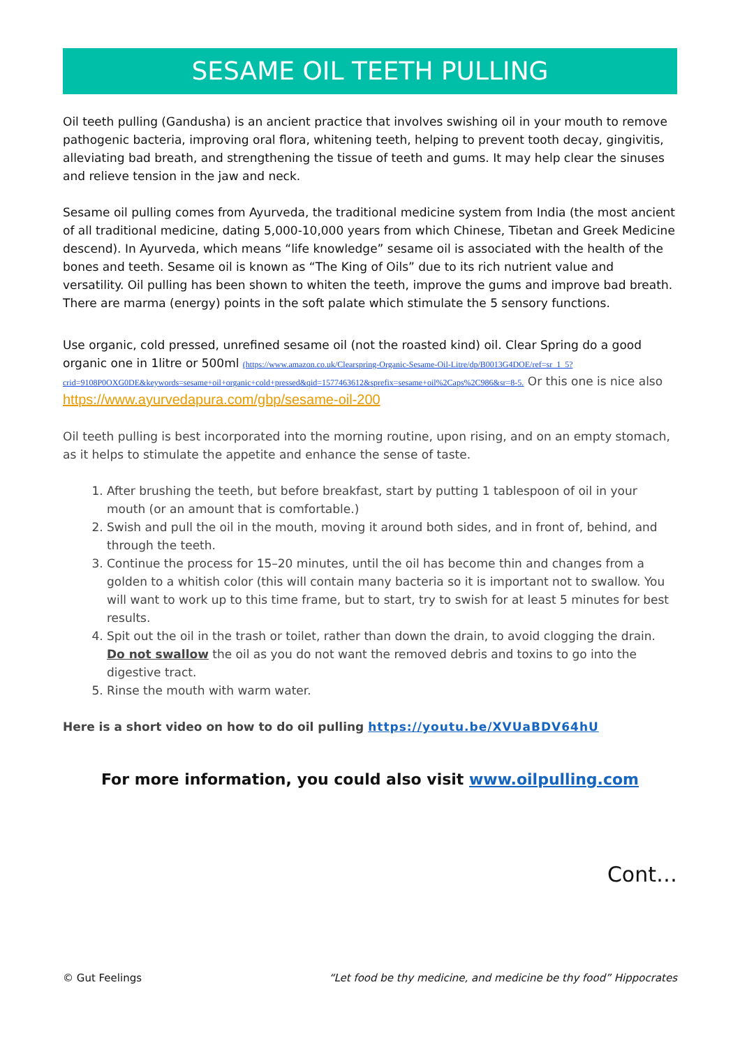SESAME OIL TEETH PULLING
Oil teeth pulling (Gandusha) is an ancient practice that involves swishing oil in your mouth to remove pathogenic bacteria, improving oral flora, whitening teeth, helping to prevent tooth decay, gingivitis, alleviating bad breath, and strengthening the tissue of teeth and gums. It may help clear the sinuses and relieve tension in the jaw and neck.
Sesame oil pulling comes from Ayurveda, the traditional medicine system from India (the most ancient of all traditional medicine, dating 5,000-10,000 years from which Chinese, Tibetan and Greek Medicine descend). In Ayurveda, which means “life knowledge” sesame oil is associated with the health of the bones and teeth. Sesame oil is known as “The King of Oils” due to its rich nutrient value and versatility. Oil pulling has been shown to whiten the teeth, improve the gums and improve bad breath. There are marma (energy) points in the soft palate which stimulate the 5 sensory functions.
Use organic, cold pressed, unrefined sesame oil (not the roasted kind) oil. Clear Spring do a good organic one in 1litre or 500ml (https://www.amazon.co.uk/Clearspring-Organic-Sesame-Oil-Litre/dp/B0013G4DOE/ref=sr_1_5?crid=9108P0OXG0DE&keywords=sesame+oil+organic+cold+pressed&qid=1577463612&sprefix=sesame+oil%2Caps%2C986&sr=8-5. Or this one is nice also https://www.ayurvedapura.com/gbp/sesame-oil-200
Oil teeth pulling is best incorporated into the morning routine, upon rising, and on an empty stomach, as it helps to stimulate the appetite and enhance the sense of taste.
1. After brushing the teeth, but before breakfast, start by putting 1 tablespoon of oil in your mouth (or an amount that is comfortable.)
2. Swish and pull the oil in the mouth, moving it around both sides, and in front of, behind, and through the teeth.
3. Continue the process for 15–20 minutes, until the oil has become thin and changes from a golden to a whitish color (this will contain many bacteria so it is important not to swallow. You will want to work up to this time frame, but to start, try to swish for at least 5 minutes for best results.
4. Spit out the oil in the trash or toilet, rather than down the drain, to avoid clogging the drain. Do not swallow the oil as you do not want the removed debris and toxins to go into the digestive tract.
5. Rinse the mouth with warm water.
Here is a short video on how to do oil pulling https://youtu.be/XVUaBDV64hU
For more information, you could also visit www.oilpulling.com
Cont…
© Gut Feelings “Let food be thy medicine, and medicine be thy food” Hippocrates